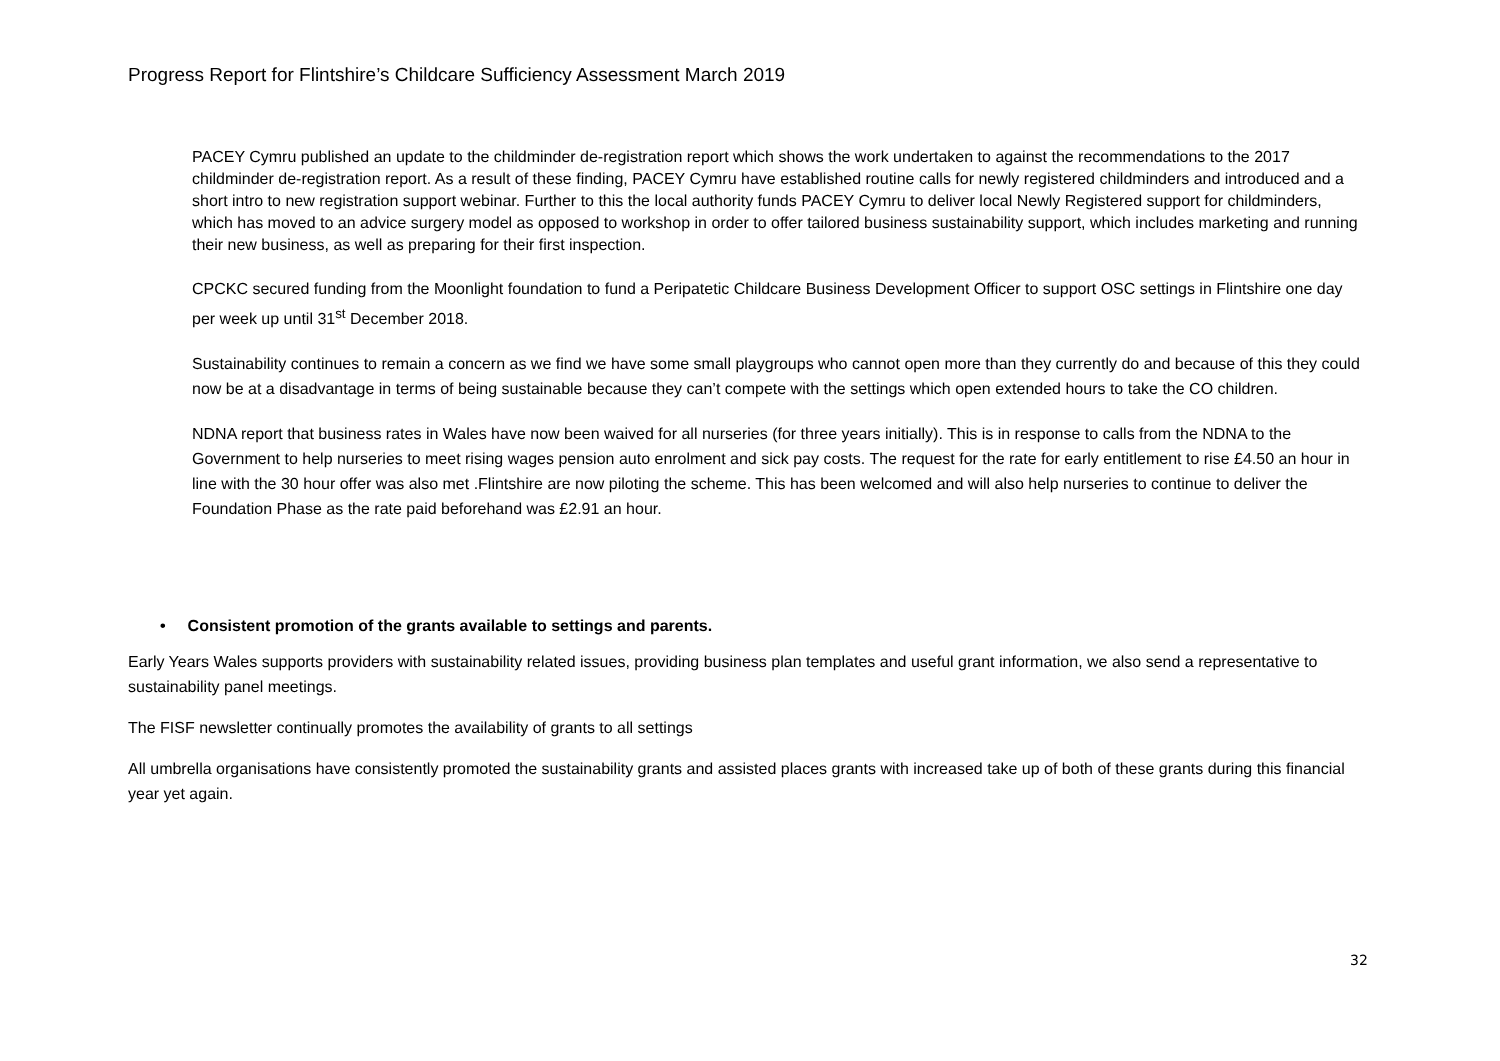Progress Report for Flintshire’s Childcare Sufficiency Assessment March 2019
PACEY Cymru published an update to the childminder de-registration report which shows the work undertaken to against the recommendations to the 2017 childminder de-registration report. As a result of these finding, PACEY Cymru have established routine calls for newly registered childminders and introduced and a short intro to new registration support webinar. Further to this the local authority funds PACEY Cymru to deliver local Newly Registered support for childminders, which has moved to an advice surgery model as opposed to workshop in order to offer tailored business sustainability support, which includes marketing and running their new business, as well as preparing for their first inspection.
CPCKC secured funding from the Moonlight foundation to fund a Peripatetic Childcare Business Development Officer to support OSC settings in Flintshire one day per week up until 31<sup>st</sup> December 2018.
Sustainability continues to remain a concern as we find we have some small playgroups who cannot open more than they currently do and because of this they could now be at a disadvantage in terms of being sustainable because they can’t compete with the settings which open extended hours to take the CO children.
NDNA report that business rates in Wales have now been waived for all nurseries (for three years initially). This is in response to calls from the NDNA to the Government to help nurseries to meet rising wages pension auto enrolment and sick pay costs. The request for the rate for early entitlement to rise £4.50 an hour in line with the 30 hour offer was also met .Flintshire are now piloting the scheme. This has been welcomed and will also help nurseries to continue to deliver the Foundation Phase as the rate paid beforehand was £2.91 an hour.
• Consistent promotion of the grants available to settings and parents.
Early Years Wales supports providers with sustainability related issues, providing business plan templates and useful grant information, we also send a representative to sustainability panel meetings.
The FISF newsletter continually promotes the availability of grants to all settings
All umbrella organisations have consistently promoted the sustainability grants and assisted places grants with increased take up of both of these grants during this financial year yet again.
32